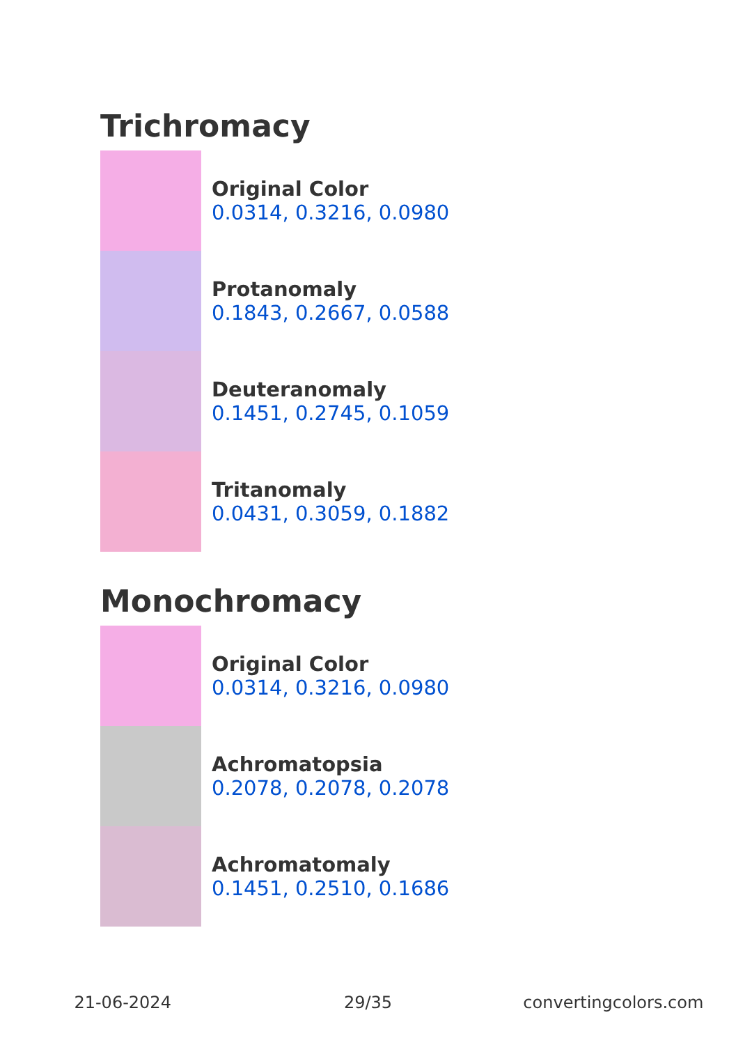Trichromacy
Original Color
0.0314, 0.3216, 0.0980
Protanomaly
0.1843, 0.2667, 0.0588
Deuteranomaly
0.1451, 0.2745, 0.1059
Tritanomaly
0.0431, 0.3059, 0.1882
Monochromacy
Original Color
0.0314, 0.3216, 0.0980
Achromatopsia
0.2078, 0.2078, 0.2078
Achromatomaly
0.1451, 0.2510, 0.1686
21-06-2024 29/35 convertingcolors.com